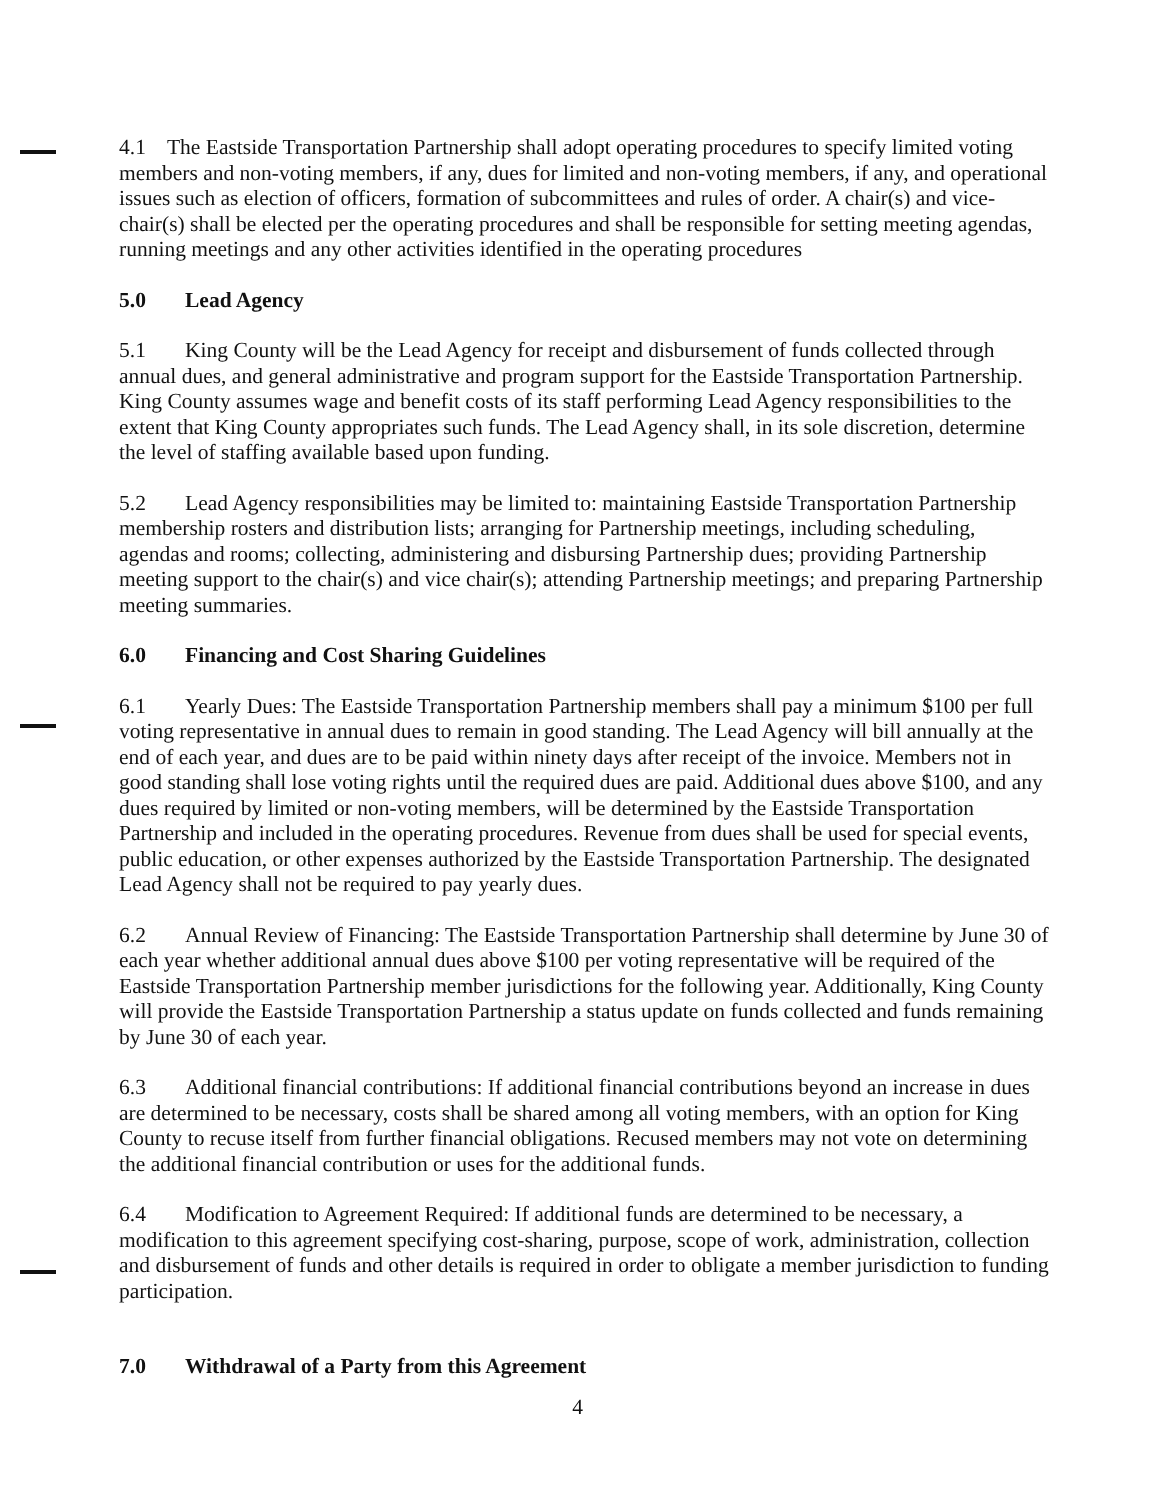4.1 The Eastside Transportation Partnership shall adopt operating procedures to specify limited voting members and non-voting members, if any, dues for limited and non-voting members, if any, and operational issues such as election of officers, formation of subcommittees and rules of order. A chair(s) and vice-chair(s) shall be elected per the operating procedures and shall be responsible for setting meeting agendas, running meetings and any other activities identified in the operating procedures
5.0 Lead Agency
5.1 King County will be the Lead Agency for receipt and disbursement of funds collected through annual dues, and general administrative and program support for the Eastside Transportation Partnership. King County assumes wage and benefit costs of its staff performing Lead Agency responsibilities to the extent that King County appropriates such funds. The Lead Agency shall, in its sole discretion, determine the level of staffing available based upon funding.
5.2 Lead Agency responsibilities may be limited to: maintaining Eastside Transportation Partnership membership rosters and distribution lists; arranging for Partnership meetings, including scheduling, agendas and rooms; collecting, administering and disbursing Partnership dues; providing Partnership meeting support to the chair(s) and vice chair(s); attending Partnership meetings; and preparing Partnership meeting summaries.
6.0 Financing and Cost Sharing Guidelines
6.1 Yearly Dues: The Eastside Transportation Partnership members shall pay a minimum $100 per full voting representative in annual dues to remain in good standing. The Lead Agency will bill annually at the end of each year, and dues are to be paid within ninety days after receipt of the invoice. Members not in good standing shall lose voting rights until the required dues are paid. Additional dues above $100, and any dues required by limited or non-voting members, will be determined by the Eastside Transportation Partnership and included in the operating procedures. Revenue from dues shall be used for special events, public education, or other expenses authorized by the Eastside Transportation Partnership. The designated Lead Agency shall not be required to pay yearly dues.
6.2 Annual Review of Financing: The Eastside Transportation Partnership shall determine by June 30 of each year whether additional annual dues above $100 per voting representative will be required of the Eastside Transportation Partnership member jurisdictions for the following year. Additionally, King County will provide the Eastside Transportation Partnership a status update on funds collected and funds remaining by June 30 of each year.
6.3 Additional financial contributions: If additional financial contributions beyond an increase in dues are determined to be necessary, costs shall be shared among all voting members, with an option for King County to recuse itself from further financial obligations. Recused members may not vote on determining the additional financial contribution or uses for the additional funds.
6.4 Modification to Agreement Required: If additional funds are determined to be necessary, a modification to this agreement specifying cost-sharing, purpose, scope of work, administration, collection and disbursement of funds and other details is required in order to obligate a member jurisdiction to funding participation.
7.0 Withdrawal of a Party from this Agreement
4